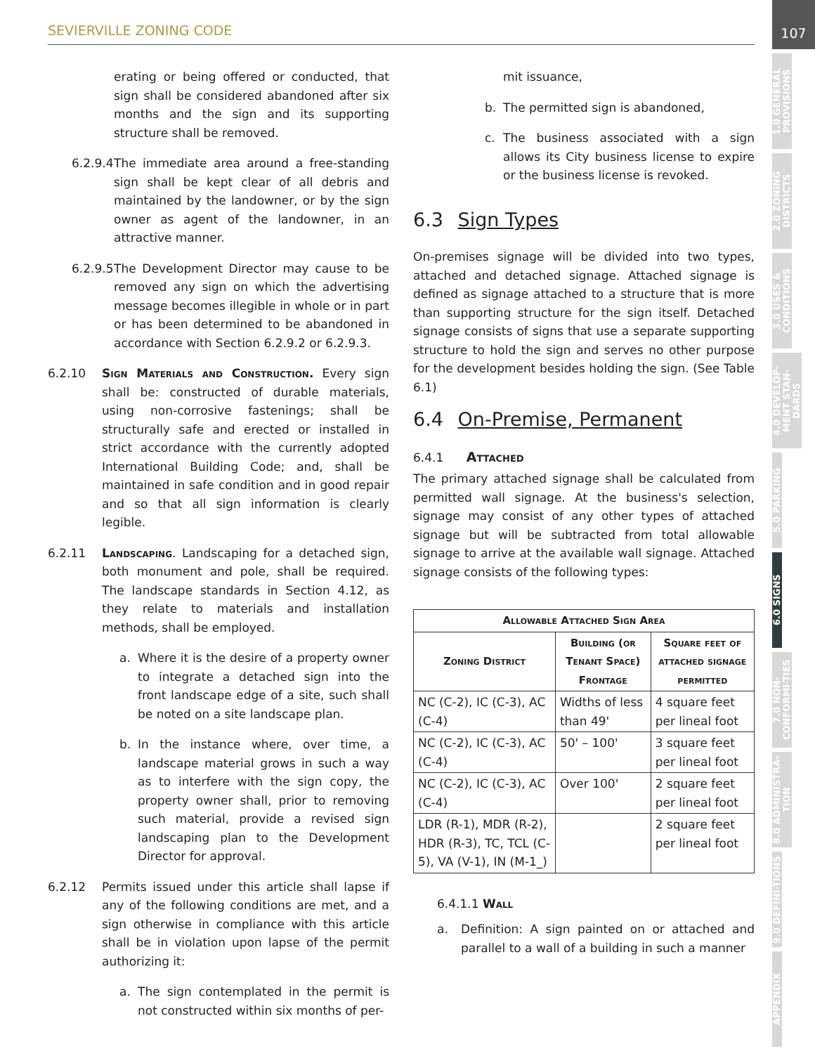SEVIERVILLE ZONING CODE
107
1.0 GENERAL PROVISIONS
2.0 ZONING DISTRICTS
3.0 USES & CONDITIONS
4.0 DEVELOP-MENT STAN-DARDS
5.0 PARKING
6.0 SIGNS
7.0 NON-CONFORMI-TIES
8.0 ADMINISTRA-TION
9.0 DEFINI-TIONS
APPENDIX
erating or being offered or conducted, that sign shall be considered abandoned after six months and the sign and its supporting structure shall be removed.
6.2.9.4
The immediate area around a free-standing sign shall be kept clear of all debris and maintained by the landowner, or by the sign owner as agent of the landowner, in an attractive manner.
6.2.9.5
The Development Director may cause to be removed any sign on which the advertising message becomes illegible in whole or in part or has been determined to be abandoned in accordance with Section 6.2.9.2 or 6.2.9.3.
6.2.10 Sign Materials and Construction. Every sign shall be: constructed of durable materials, using non-corrosive fastenings; shall be structurally safe and erected or installed in strict accordance with the currently adopted International Building Code; and, shall be maintained in safe condition and in good repair and so that all sign information is clearly legible.
6.2.11 Landscaping. Landscaping for a detached sign, both monument and pole, shall be required. The landscape standards in Section 4.12, as they relate to materials and installation methods, shall be employed.
a. Where it is the desire of a property owner to integrate a detached sign into the front landscape edge of a site, such shall be noted on a site landscape plan.
b. In the instance where, over time, a landscape material grows in such a way as to interfere with the sign copy, the property owner shall, prior to removing such material, provide a revised sign landscaping plan to the Development Director for approval.
6.2.12 Permits issued under this article shall lapse if any of the following conditions are met, and a sign otherwise in compliance with this article shall be in violation upon lapse of the permit authorizing it:
a. The sign contemplated in the permit is not constructed within six months of per-
mit issuance,
b. The permitted sign is abandoned,
c. The business associated with a sign allows its City business license to expire or the business license is revoked.
6.3 Sign Types
On-premises signage will be divided into two types, attached and detached signage. Attached signage is defined as signage attached to a structure that is more than supporting structure for the sign itself. Detached signage consists of signs that use a separate supporting structure to hold the sign and serves no other purpose for the development besides holding the sign. (See Table 6.1)
6.4 On-Premise, Permanent
6.4.1 Attached
The primary attached signage shall be calculated from permitted wall signage. At the business's selection, signage may consist of any other types of attached signage but will be subtracted from total allowable signage to arrive at the available wall signage. Attached signage consists of the following types:
| Allowable Attached Sign Area | | |
| --- | --- | --- |
| Zoning District | Building (or Tenant Space) Frontage | Square feet of attached signage permitted |
| NC (C-2), IC (C-3), AC (C-4) | Widths of less than 49' | 4 square feet per lineal foot |
| NC (C-2), IC (C-3), AC (C-4) | 50' – 100' | 3 square feet per lineal foot |
| NC (C-2), IC (C-3), AC (C-4) | Over 100' | 2 square feet per lineal foot |
| LDR (R-1), MDR (R-2), HDR (R-3), TC, TCL (C-5), VA (V-1), IN (M-1_) | | 2 square feet per lineal foot |
6.4.1.1 Wall
a. Definition: A sign painted on or attached and parallel to a wall of a building in such a manner